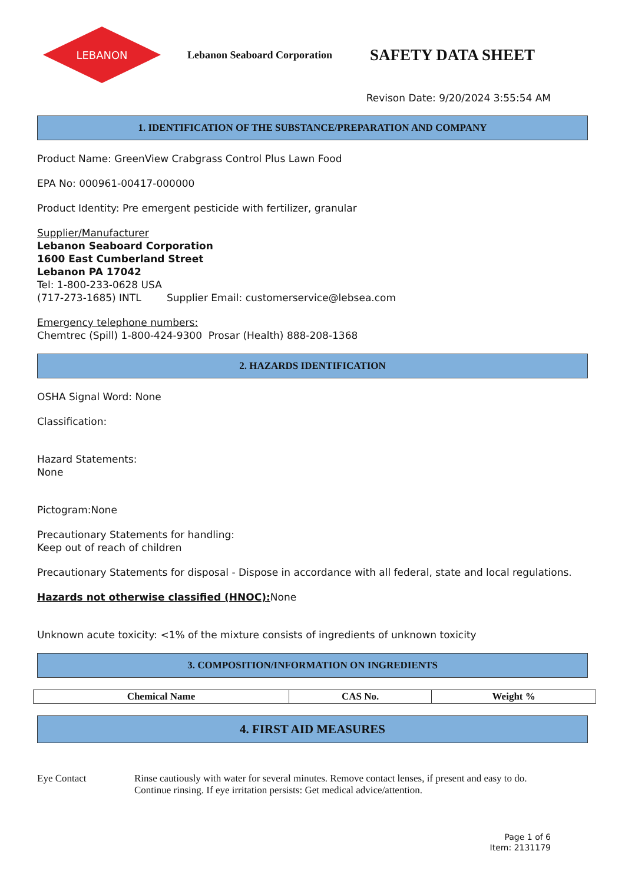LEBANON
Lebanon Seaboard Corporation
SAFETY DATA SHEET
Revison Date: 9/20/2024 3:55:54 AM
1. IDENTIFICATION OF THE SUBSTANCE/PREPARATION AND COMPANY
Product Name: GreenView Crabgrass Control Plus Lawn Food
EPA No: 000961-00417-000000
Product Identity: Pre emergent pesticide with fertilizer, granular
Supplier/Manufacturer
Lebanon Seaboard Corporation
1600 East Cumberland Street
Lebanon PA 17042
Tel: 1-800-233-0628 USA
(717-273-1685) INTL Supplier Email: customerservice@lebsea.com
Emergency telephone numbers:
Chemtrec (Spill) 1-800-424-9300 Prosar (Health) 888-208-1368
2. HAZARDS IDENTIFICATION
OSHA Signal Word: None
Classification:
Hazard Statements:
None
Pictogram:None
Precautionary Statements for handling:
Keep out of reach of children
Precautionary Statements for disposal - Dispose in accordance with all federal, state and local regulations.
Hazards not otherwise classified (HNOC): None
Unknown acute toxicity: <1% of the mixture consists of ingredients of unknown toxicity
3. COMPOSITION/INFORMATION ON INGREDIENTS
| Chemical Name | CAS No. | Weight % |
| --- | --- | --- |
4. FIRST AID MEASURES
Eye Contact Rinse cautiously with water for several minutes. Remove contact lenses, if present and easy to do.
Continue rinsing. If eye irritation persists: Get medical advice/attention.
Page 1 of 6
Item: 2131179